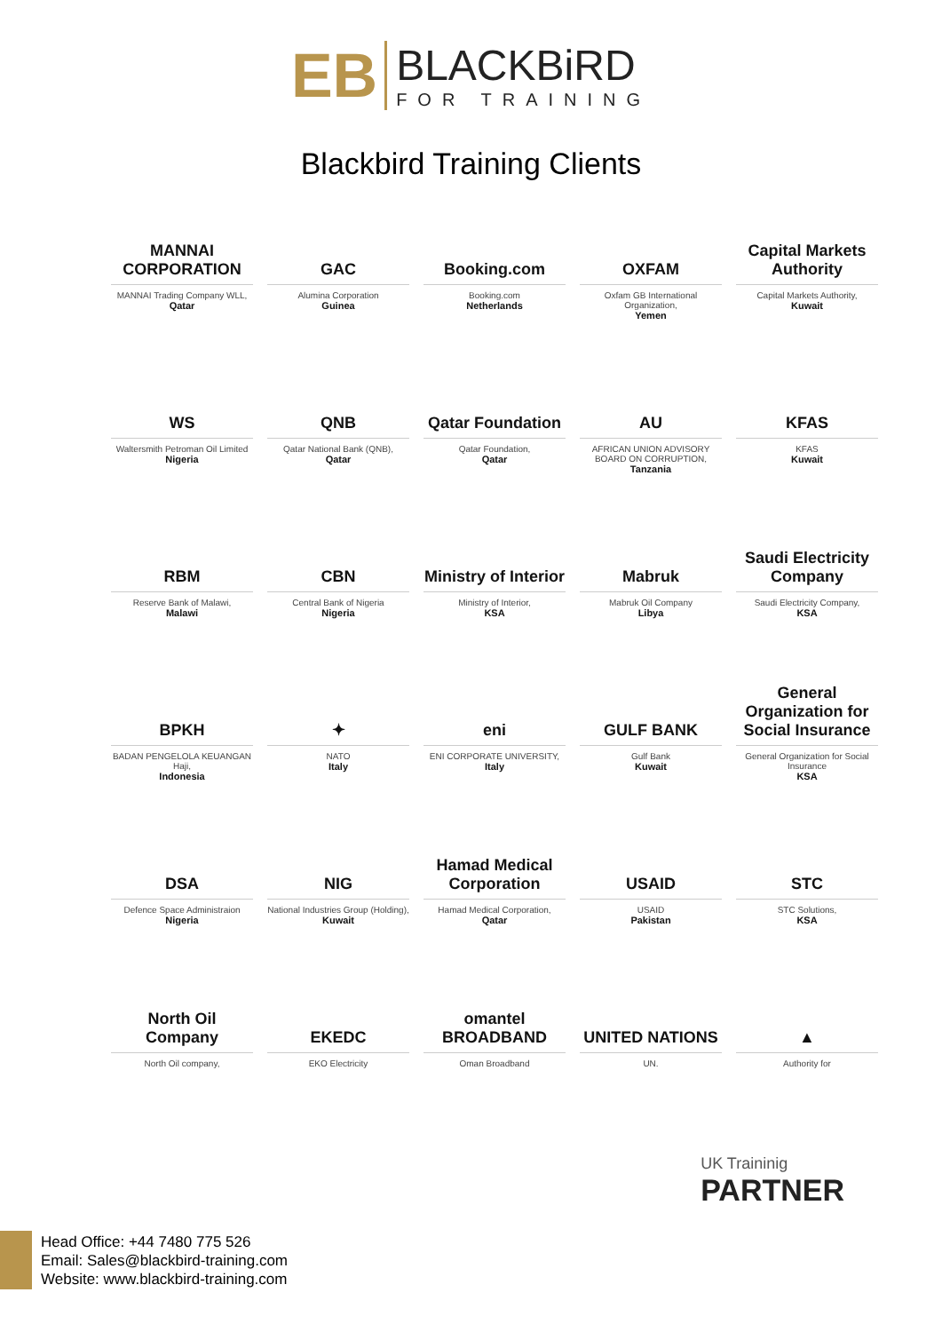EB
BLACKBiRD
FOR TRAINING
Blackbird Training Clients
MANNAI CORPORATION
MANNAI Trading Company WLL,
Qatar
GAC
Alumina Corporation
Guinea
Booking.com
Booking.com
Netherlands
OXFAM
Oxfam GB International Organization,
Yemen
Capital Markets Authority
Capital Markets Authority,
Kuwait
WS
Waltersmith Petroman Oil Limited
Nigeria
QNB
Qatar National Bank (QNB),
Qatar
Qatar Foundation
Qatar Foundation,
Qatar
AU
AFRICAN UNION ADVISORY BOARD ON CORRUPTION,
Tanzania
KFAS
KFAS
Kuwait
RBM
Reserve Bank of Malawi,
Malawi
CBN
Central Bank of Nigeria
Nigeria
Ministry of Interior
Ministry of Interior,
KSA
Mabruk
Mabruk Oil Company
Libya
Saudi Electricity Company
Saudi Electricity Company,
KSA
BPKH
BADAN PENGELOLA KEUANGAN Haji,
Indonesia
✦
NATO
Italy
eni
ENI CORPORATE UNIVERSITY,
Italy
GULF BANK
Gulf Bank
Kuwait
General Organization for Social Insurance
General Organization for Social Insurance
KSA
DSA
Defence Space Administraion
Nigeria
NIG
National Industries Group (Holding),
Kuwait
Hamad Medical Corporation
Hamad Medical Corporation,
Qatar
USAID
USAID
Pakistan
STC
STC Solutions,
KSA
North Oil Company
North Oil company,
EKEDC
EKO Electricity
omantel BROADBAND
Oman Broadband
UNITED NATIONS
UN.
▲
Authority for
UK Traininig
PARTNER
Head Office: +44 7480 775 526
Email: Sales@blackbird-training.com
Website: www.blackbird-training.com